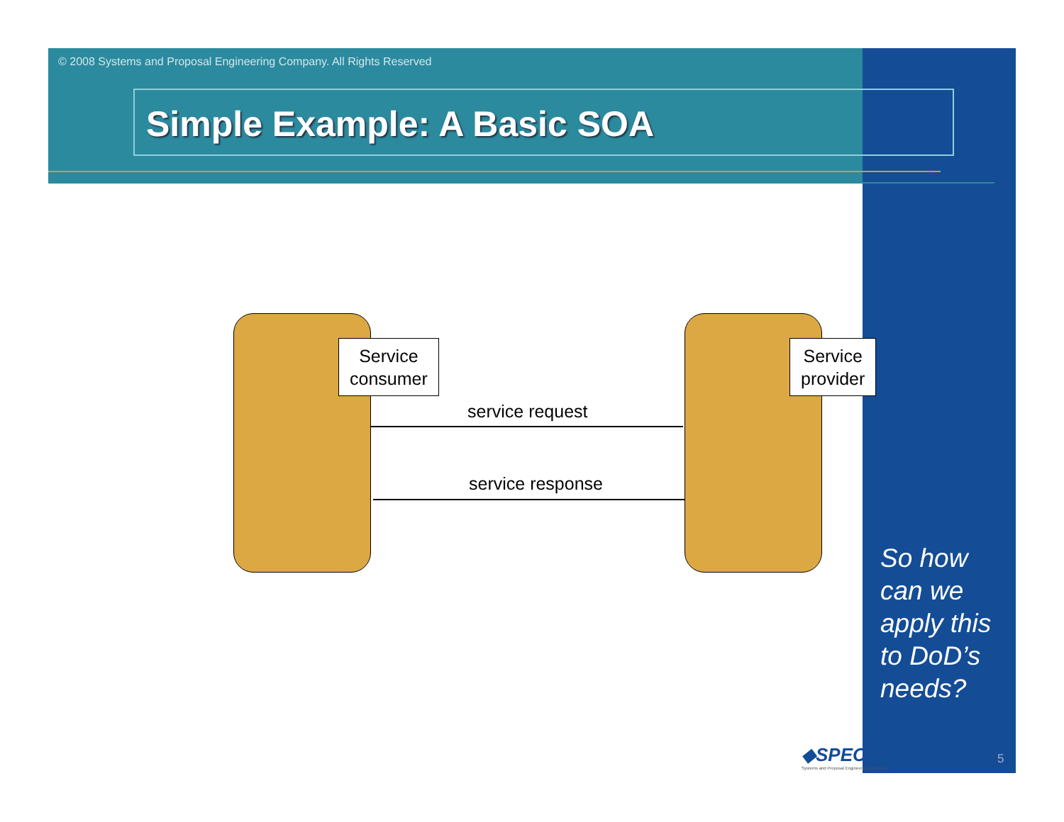© 2008 Systems and Proposal Engineering Company. All Rights Reserved
Simple Example: A Basic SOA
Service
consumer
Service
provider
service request
service response
So how
can we
apply this
to DoD’s
needs?
◆SPEC
Systems and Proposal Engineering Company
5